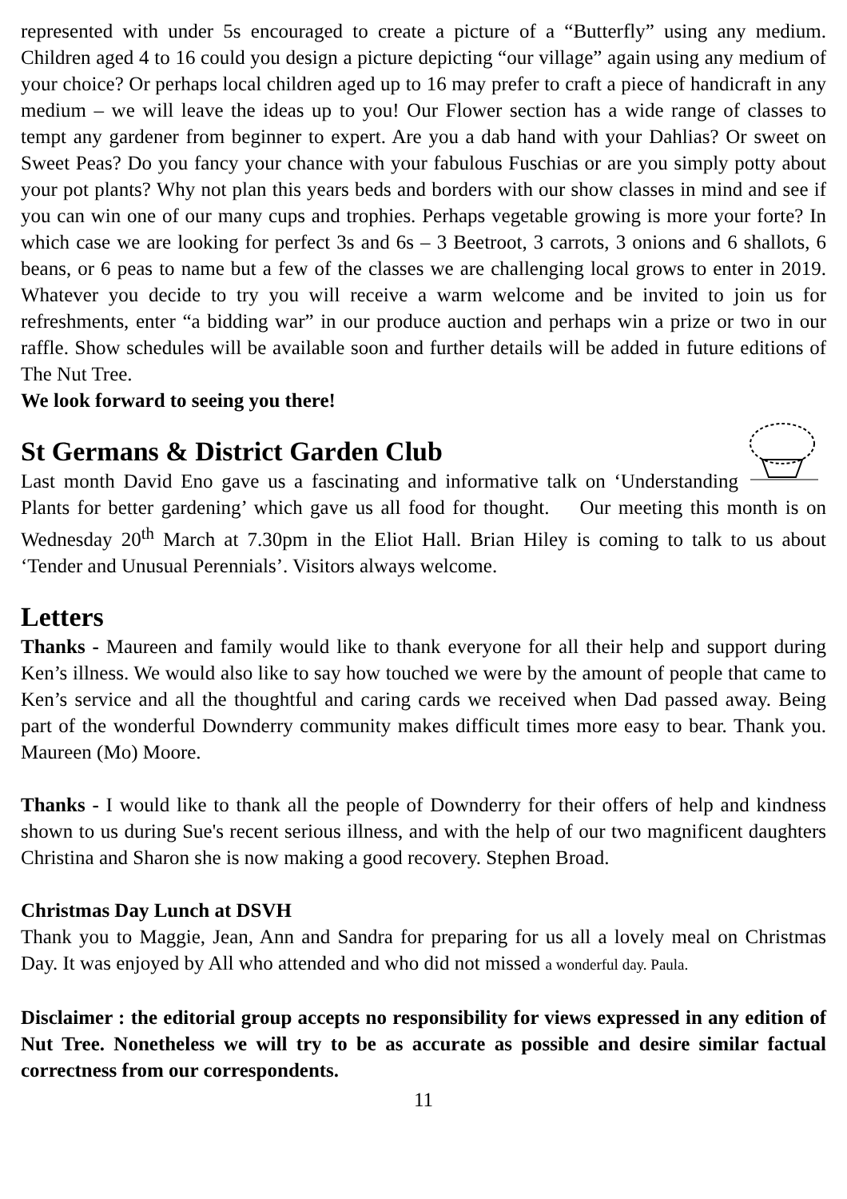represented with under 5s encouraged to create a picture of a “Butterfly” using any medium. Children aged 4 to 16 could you design a picture depicting “our village” again using any medium of your choice? Or perhaps local children aged up to 16 may prefer to craft a piece of handicraft in any medium – we will leave the ideas up to you! Our Flower section has a wide range of classes to tempt any gardener from beginner to expert. Are you a dab hand with your Dahlias? Or sweet on Sweet Peas? Do you fancy your chance with your fabulous Fuschias or are you simply potty about your pot plants? Why not plan this years beds and borders with our show classes in mind and see if you can win one of our many cups and trophies. Perhaps vegetable growing is more your forte? In which case we are looking for perfect 3s and 6s – 3 Beetroot, 3 carrots, 3 onions and 6 shallots, 6 beans, or 6 peas to name but a few of the classes we are challenging local grows to enter in 2019. Whatever you decide to try you will receive a warm welcome and be invited to join us for refreshments, enter “a bidding war” in our produce auction and perhaps win a prize or two in our raffle. Show schedules will be available soon and further details will be added in future editions of The Nut Tree.
We look forward to seeing you there!
St Germans & District Garden Club
Last month David Eno gave us a fascinating and informative talk on ‘Understanding Plants for better gardening’ which gave us all food for thought. Our meeting this month is on Wednesday 20<sup>th</sup> March at 7.30pm in the Eliot Hall. Brian Hiley is coming to talk to us about ‘Tender and Unusual Perennials’. Visitors always welcome.
Letters
Thanks - Maureen and family would like to thank everyone for all their help and support during Ken’s illness. We would also like to say how touched we were by the amount of people that came to Ken’s service and all the thoughtful and caring cards we received when Dad passed away. Being part of the wonderful Downderry community makes difficult times more easy to bear. Thank you. Maureen (Mo) Moore.
Thanks - I would like to thank all the people of Downderry for their offers of help and kindness shown to us during Sue's recent serious illness, and with the help of our two magnificent daughters Christina and Sharon she is now making a good recovery. Stephen Broad.
Christmas Day Lunch at DSVH
Thank you to Maggie, Jean, Ann and Sandra for preparing for us all a lovely meal on Christmas Day. It was enjoyed by All who attended and who did not missed a wonderful day. Paula.
Disclaimer : the editorial group accepts no responsibility for views expressed in any edition of Nut Tree. Nonetheless we will try to be as accurate as possible and desire similar factual correctness from our correspondents.
11